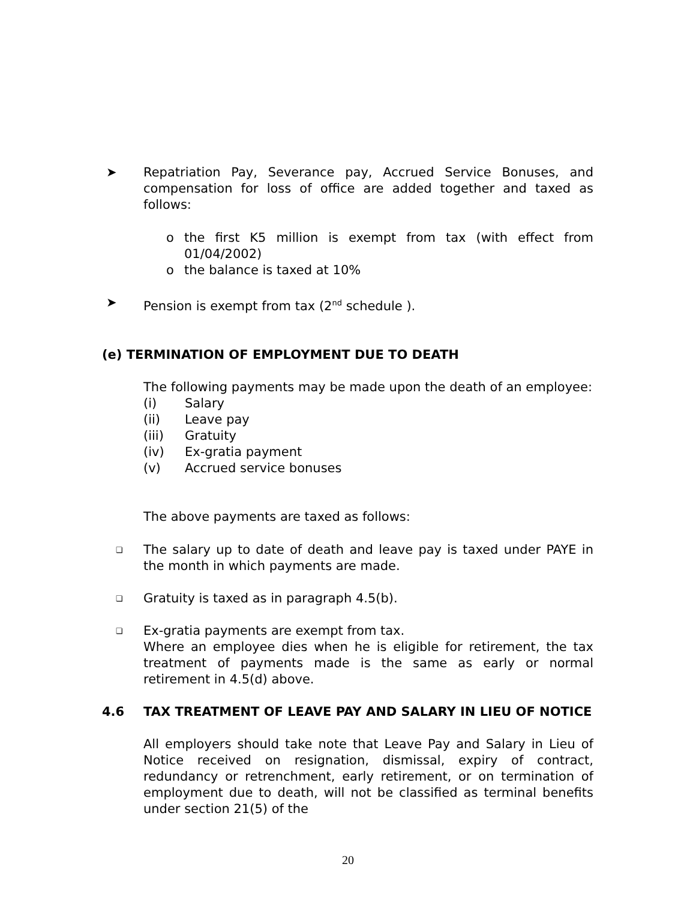➤ Repatriation Pay, Severance pay, Accrued Service Bonuses, and compensation for loss of office are added together and taxed as follows:
o the first K5 million is exempt from tax (with effect from 01/04/2002)
o the balance is taxed at 10%
➤ Pension is exempt from tax (2<sup>nd</sup> schedule ).
(e) TERMINATION OF EMPLOYMENT DUE TO DEATH
The following payments may be made upon the death of an employee:
(i) Salary
(ii) Leave pay
(iii) Gratuity
(iv) Ex-gratia payment
(v) Accrued service bonuses
The above payments are taxed as follows:
❏
The salary up to date of death and leave pay is taxed under PAYE in the month in which payments are made.
❏
Gratuity is taxed as in paragraph 4.5(b).
❏
Ex-gratia payments are exempt from tax.
Where an employee dies when he is eligible for retirement, the tax treatment of payments made is the same as early or normal retirement in 4.5(d) above.
4.6 TAX TREATMENT OF LEAVE PAY AND SALARY IN LIEU OF NOTICE
All employers should take note that Leave Pay and Salary in Lieu of Notice received on resignation, dismissal, expiry of contract, redundancy or retrenchment, early retirement, or on termination of employment due to death, will not be classified as terminal benefits under section 21(5) of the
20